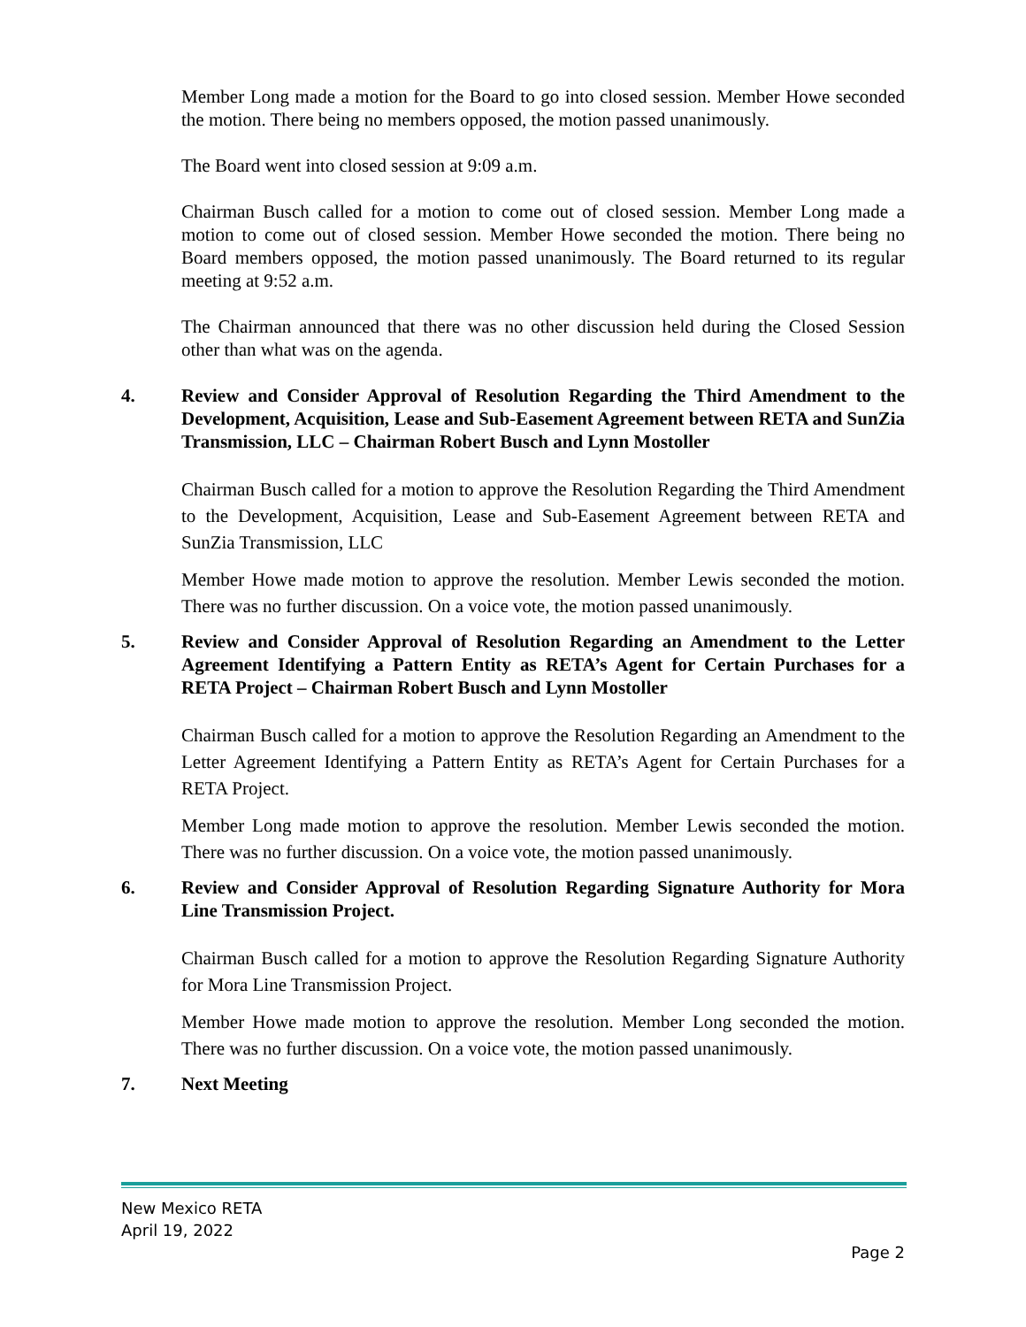Member Long made a motion for the Board to go into closed session. Member Howe seconded the motion. There being no members opposed, the motion passed unanimously.
The Board went into closed session at 9:09 a.m.
Chairman Busch called for a motion to come out of closed session. Member Long made a motion to come out of closed session. Member Howe seconded the motion. There being no Board members opposed, the motion passed unanimously. The Board returned to its regular meeting at 9:52 a.m.
The Chairman announced that there was no other discussion held during the Closed Session other than what was on the agenda.
4. Review and Consider Approval of Resolution Regarding the Third Amendment to the Development, Acquisition, Lease and Sub-Easement Agreement between RETA and SunZia Transmission, LLC – Chairman Robert Busch and Lynn Mostoller
Chairman Busch called for a motion to approve the Resolution Regarding the Third Amendment to the Development, Acquisition, Lease and Sub-Easement Agreement between RETA and SunZia Transmission, LLC
Member Howe made motion to approve the resolution. Member Lewis seconded the motion. There was no further discussion. On a voice vote, the motion passed unanimously.
5. Review and Consider Approval of Resolution Regarding an Amendment to the Letter Agreement Identifying a Pattern Entity as RETA’s Agent for Certain Purchases for a RETA Project – Chairman Robert Busch and Lynn Mostoller
Chairman Busch called for a motion to approve the Resolution Regarding an Amendment to the Letter Agreement Identifying a Pattern Entity as RETA’s Agent for Certain Purchases for a RETA Project.
Member Long made motion to approve the resolution. Member Lewis seconded the motion. There was no further discussion. On a voice vote, the motion passed unanimously.
6. Review and Consider Approval of Resolution Regarding Signature Authority for Mora Line Transmission Project.
Chairman Busch called for a motion to approve the Resolution Regarding Signature Authority for Mora Line Transmission Project.
Member Howe made motion to approve the resolution. Member Long seconded the motion. There was no further discussion. On a voice vote, the motion passed unanimously.
7. Next Meeting
New Mexico RETA
April 19, 2022
Page 2